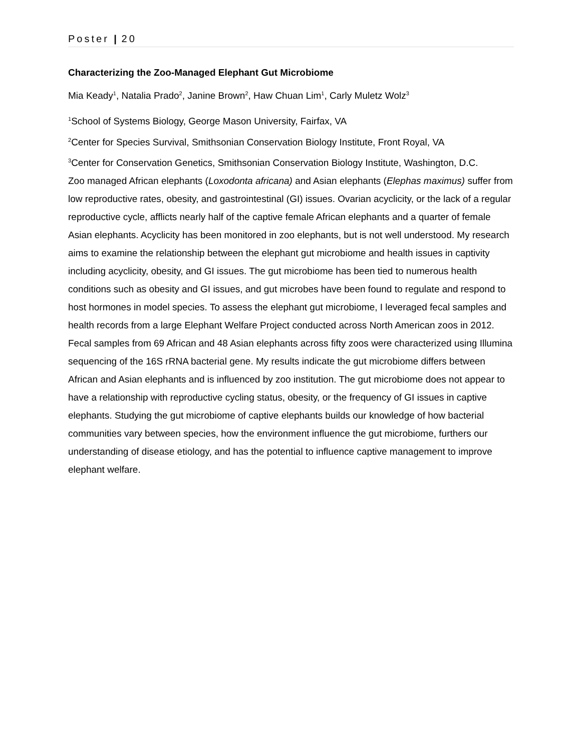Poster | 20
Characterizing the Zoo-Managed Elephant Gut Microbiome
Mia Keady<sup>1</sup>, Natalia Prado<sup>2</sup>, Janine Brown<sup>2</sup>, Haw Chuan Lim<sup>1</sup>, Carly Muletz Wolz<sup>3</sup>
<sup>1</sup> School of Systems Biology, George Mason University, Fairfax, VA
<sup>2</sup> Center for Species Survival, Smithsonian Conservation Biology Institute, Front Royal, VA
<sup>3</sup> Center for Conservation Genetics, Smithsonian Conservation Biology Institute, Washington, D.C.
Zoo managed African elephants (Loxodonta africana) and Asian elephants (Elephas maximus) suffer from low reproductive rates, obesity, and gastrointestinal (GI) issues. Ovarian acyclicity, or the lack of a regular reproductive cycle, afflicts nearly half of the captive female African elephants and a quarter of female Asian elephants. Acyclicity has been monitored in zoo elephants, but is not well understood. My research aims to examine the relationship between the elephant gut microbiome and health issues in captivity including acyclicity, obesity, and GI issues. The gut microbiome has been tied to numerous health conditions such as obesity and GI issues, and gut microbes have been found to regulate and respond to host hormones in model species. To assess the elephant gut microbiome, I leveraged fecal samples and health records from a large Elephant Welfare Project conducted across North American zoos in 2012. Fecal samples from 69 African and 48 Asian elephants across fifty zoos were characterized using Illumina sequencing of the 16S rRNA bacterial gene. My results indicate the gut microbiome differs between African and Asian elephants and is influenced by zoo institution. The gut microbiome does not appear to have a relationship with reproductive cycling status, obesity, or the frequency of GI issues in captive elephants. Studying the gut microbiome of captive elephants builds our knowledge of how bacterial communities vary between species, how the environment influence the gut microbiome, furthers our understanding of disease etiology, and has the potential to influence captive management to improve elephant welfare.